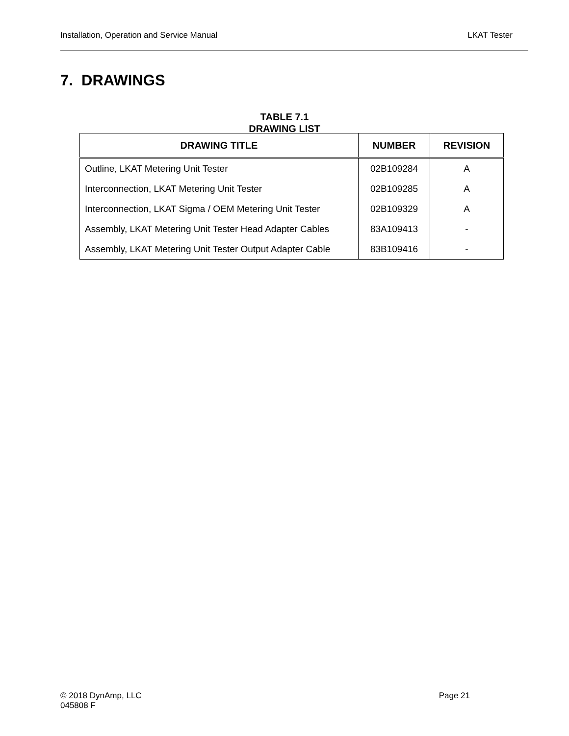Installation, Operation and Service Manual
LKAT Tester
7. DRAWINGS
TABLE 7.1
DRAWING LIST
| DRAWING TITLE | NUMBER | REVISION |
| --- | --- | --- |
| Outline, LKAT Metering Unit Tester | 02B109284 | A |
| Interconnection, LKAT Metering Unit Tester | 02B109285 | A |
| Interconnection, LKAT Sigma / OEM Metering Unit Tester | 02B109329 | A |
| Assembly, LKAT Metering Unit Tester Head Adapter Cables | 83A109413 | - |
| Assembly, LKAT Metering Unit Tester Output Adapter Cable | 83B109416 | - |
Page 21 © 2018 DynAmp, LLC
045808 F